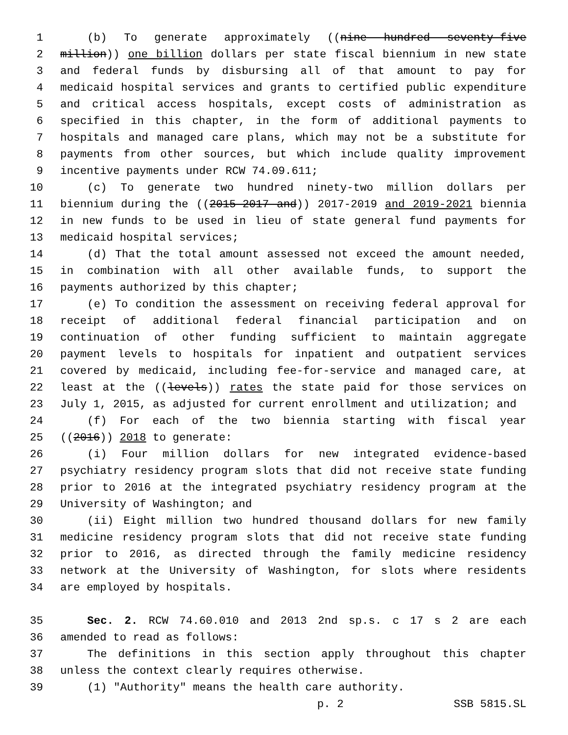1 (b) To generate approximately ((nine hundred seventy-five
2 million)) one billion dollars per state fiscal biennium in new state
3 and federal funds by disbursing all of that amount to pay for
4 medicaid hospital services and grants to certified public expenditure
5 and critical access hospitals, except costs of administration as
6 specified in this chapter, in the form of additional payments to
7 hospitals and managed care plans, which may not be a substitute for
8 payments from other sources, but which include quality improvement
9 incentive payments under RCW 74.09.611;
10 (c) To generate two hundred ninety-two million dollars per
11 biennium during the ((2015-2017 and)) 2017-2019 and 2019-2021 biennia
12 in new funds to be used in lieu of state general fund payments for
13 medicaid hospital services;
14 (d) That the total amount assessed not exceed the amount needed,
15 in combination with all other available funds, to support the
16 payments authorized by this chapter;
17 (e) To condition the assessment on receiving federal approval for
18 receipt of additional federal financial participation and on
19 continuation of other funding sufficient to maintain aggregate
20 payment levels to hospitals for inpatient and outpatient services
21 covered by medicaid, including fee-for-service and managed care, at
22 least at the ((levels)) rates the state paid for those services on
23 July 1, 2015, as adjusted for current enrollment and utilization; and
24 (f) For each of the two biennia starting with fiscal year
25 ((2016)) 2018 to generate:
26 (i) Four million dollars for new integrated evidence-based
27 psychiatry residency program slots that did not receive state funding
28 prior to 2016 at the integrated psychiatry residency program at the
29 University of Washington; and
30 (ii) Eight million two hundred thousand dollars for new family
31 medicine residency program slots that did not receive state funding
32 prior to 2016, as directed through the family medicine residency
33 network at the University of Washington, for slots where residents
34 are employed by hospitals.
35 Sec. 2. RCW 74.60.010 and 2013 2nd sp.s. c 17 s 2 are each
36 amended to read as follows:
37 The definitions in this section apply throughout this chapter
38 unless the context clearly requires otherwise.
39 (1) "Authority" means the health care authority.
p. 2 SSB 5815.SL